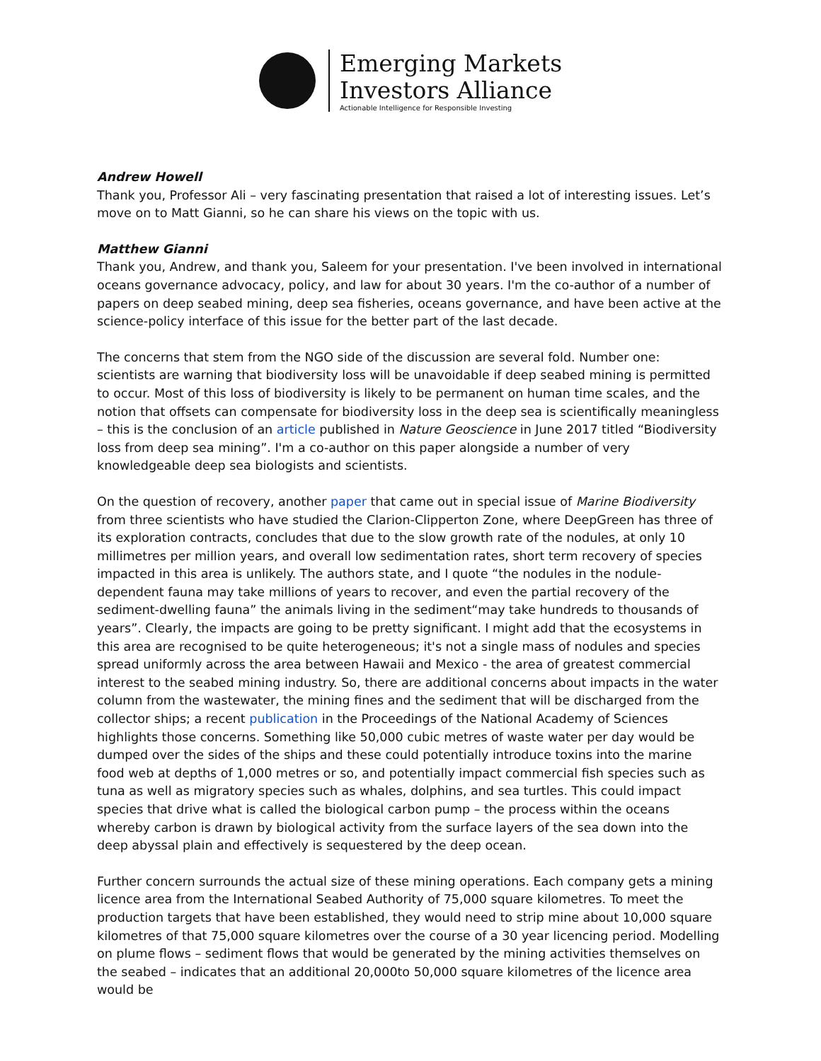Emerging Markets
Investors Alliance
Actionable Intelligence for Responsible Investing
Andrew Howell
Thank you, Professor Ali – very fascinating presentation that raised a lot of interesting issues. Let’s move on to Matt Gianni, so he can share his views on the topic with us.
Matthew Gianni
Thank you, Andrew, and thank you, Saleem for your presentation. I've been involved in international oceans governance advocacy, policy, and law for about 30 years. I'm the co-author of a number of papers on deep seabed mining, deep sea fisheries, oceans governance, and have been active at the science-policy interface of this issue for the better part of the last decade.
The concerns that stem from the NGO side of the discussion are several fold. Number one: scientists are warning that biodiversity loss will be unavoidable if deep seabed mining is permitted to occur. Most of this loss of biodiversity is likely to be permanent on human time scales, and the notion that offsets can compensate for biodiversity loss in the deep sea is scientifically meaningless – this is the conclusion of an article published in Nature Geoscience in June 2017 titled “Biodiversity loss from deep sea mining”. I'm a co-author on this paper alongside a number of very knowledgeable deep sea biologists and scientists.
On the question of recovery, another paper that came out in special issue of Marine Biodiversity from three scientists who have studied the Clarion-Clipperton Zone, where DeepGreen has three of its exploration contracts, concludes that due to the slow growth rate of the nodules, at only 10 millimetres per million years, and overall low sedimentation rates, short term recovery of species impacted in this area is unlikely. The authors state, and I quote “the nodules in the nodule-dependent fauna may take millions of years to recover, and even the partial recovery of the sediment-dwelling fauna” the animals living in the sediment“may take hundreds to thousands of years”. Clearly, the impacts are going to be pretty significant. I might add that the ecosystems in this area are recognised to be quite heterogeneous; it's not a single mass of nodules and species spread uniformly across the area between Hawaii and Mexico - the area of greatest commercial interest to the seabed mining industry. So, there are additional concerns about impacts in the water column from the wastewater, the mining fines and the sediment that will be discharged from the collector ships; a recent publication in the Proceedings of the National Academy of Sciences highlights those concerns. Something like 50,000 cubic metres of waste water per day would be dumped over the sides of the ships and these could potentially introduce toxins into the marine food web at depths of 1,000 metres or so, and potentially impact commercial fish species such as tuna as well as migratory species such as whales, dolphins, and sea turtles. This could impact species that drive what is called the biological carbon pump – the process within the oceans whereby carbon is drawn by biological activity from the surface layers of the sea down into the deep abyssal plain and effectively is sequestered by the deep ocean.
Further concern surrounds the actual size of these mining operations. Each company gets a mining licence area from the International Seabed Authority of 75,000 square kilometres. To meet the production targets that have been established, they would need to strip mine about 10,000 square kilometres of that 75,000 square kilometres over the course of a 30 year licencing period. Modelling on plume flows – sediment flows that would be generated by the mining activities themselves on the seabed – indicates that an additional 20,000to 50,000 square kilometres of the licence area would be